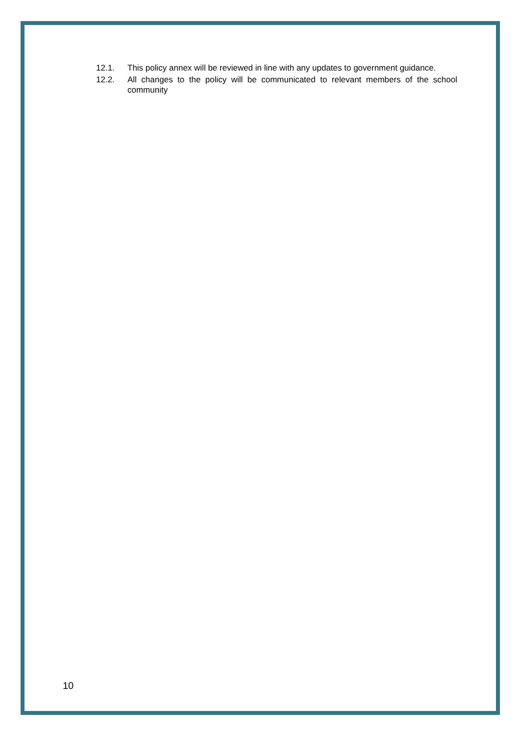12.1. This policy annex will be reviewed in line with any updates to government guidance.
12.2. All changes to the policy will be communicated to relevant members of the school community
10